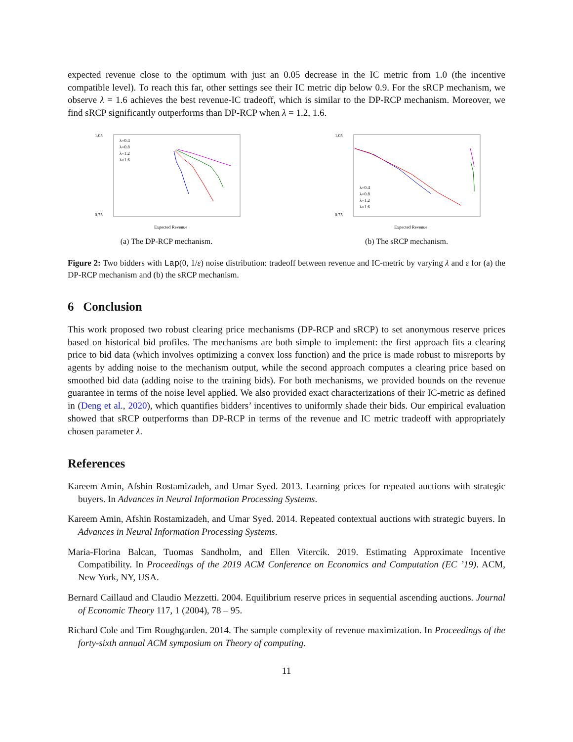expected revenue close to the optimum with just an 0.05 decrease in the IC metric from 1.0 (the incentive compatible level). To reach this far, other settings see their IC metric dip below 0.9. For the sRCP mechanism, we observe λ = 1.6 achieves the best revenue-IC tradeoff, which is similar to the DP-RCP mechanism. Moreover, we find sRCP significantly outperforms than DP-RCP when λ = 1.2, 1.6.
1.05
0.75
Expected Revenue
λ=0.4
λ=0.8
λ=1.2
λ=1.6
(a) The DP-RCP mechanism.
1.05
0.75
Expected Revenue
λ=0.4
λ=0.8
λ=1.2
λ=1.6
(b) The sRCP mechanism.
Figure 2: Two bidders with Lap(0, 1/ε) noise distribution: tradeoff between revenue and IC-metric by varying λ and ε for (a) the DP-RCP mechanism and (b) the sRCP mechanism.
6 Conclusion
This work proposed two robust clearing price mechanisms (DP-RCP and sRCP) to set anonymous reserve prices based on historical bid profiles. The mechanisms are both simple to implement: the first approach fits a clearing price to bid data (which involves optimizing a convex loss function) and the price is made robust to misreports by agents by adding noise to the mechanism output, while the second approach computes a clearing price based on smoothed bid data (adding noise to the training bids). For both mechanisms, we provided bounds on the revenue guarantee in terms of the noise level applied. We also provided exact characterizations of their IC-metric as defined in (Deng et al., 2020), which quantifies bidders’ incentives to uniformly shade their bids. Our empirical evaluation showed that sRCP outperforms than DP-RCP in terms of the revenue and IC metric tradeoff with appropriately chosen parameter λ.
References
Kareem Amin, Afshin Rostamizadeh, and Umar Syed. 2013. Learning prices for repeated auctions with strategic buyers. In Advances in Neural Information Processing Systems.
Kareem Amin, Afshin Rostamizadeh, and Umar Syed. 2014. Repeated contextual auctions with strategic buyers. In Advances in Neural Information Processing Systems.
Maria-Florina Balcan, Tuomas Sandholm, and Ellen Vitercik. 2019. Estimating Approximate Incentive Compatibility. In Proceedings of the 2019 ACM Conference on Economics and Computation (EC ’19). ACM, New York, NY, USA.
Bernard Caillaud and Claudio Mezzetti. 2004. Equilibrium reserve prices in sequential ascending auctions. Journal of Economic Theory 117, 1 (2004), 78 – 95.
Richard Cole and Tim Roughgarden. 2014. The sample complexity of revenue maximization. In Proceedings of the forty-sixth annual ACM symposium on Theory of computing.
11